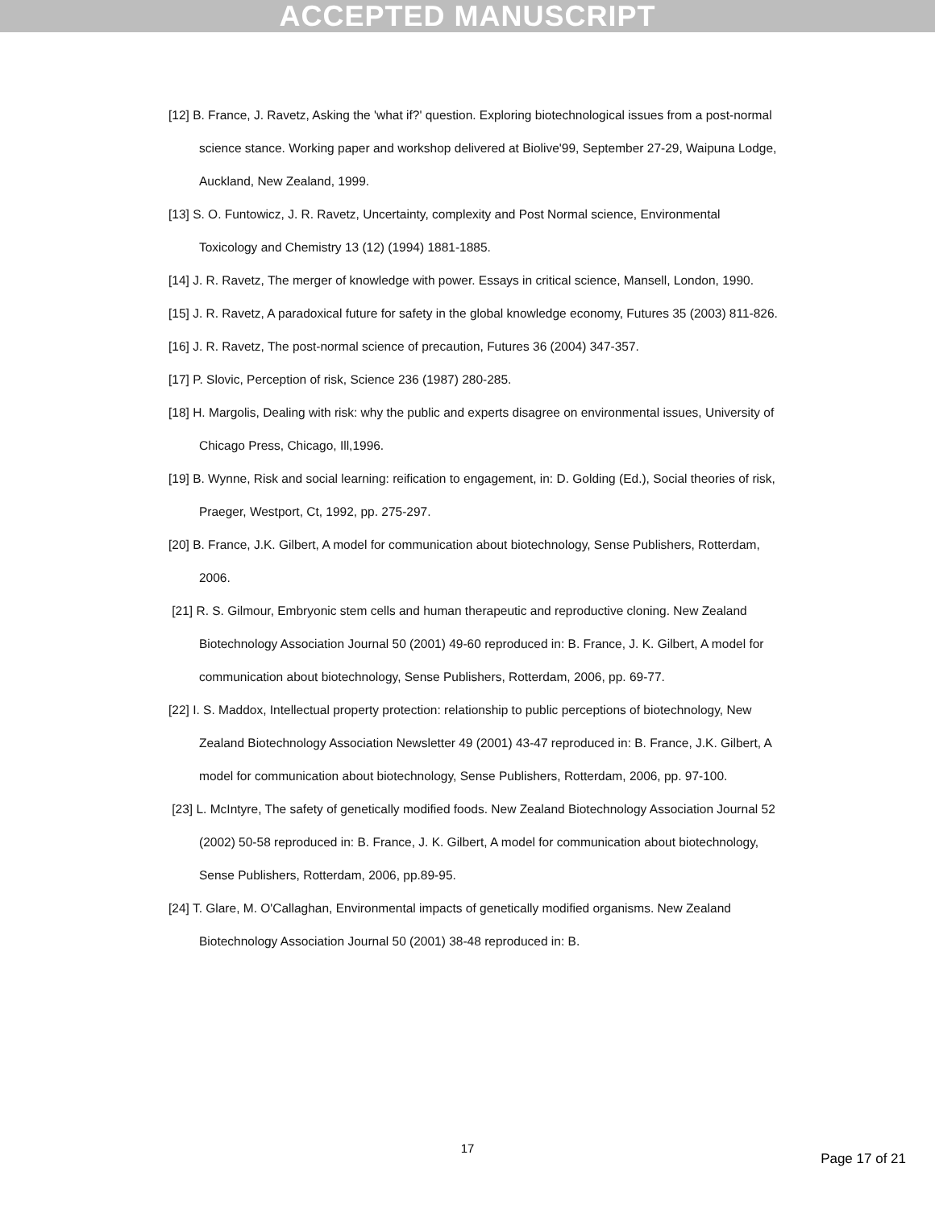ACCEPTED MANUSCRIPT
[12] B. France, J. Ravetz, Asking the 'what if?' question. Exploring biotechnological issues from a post-normal science stance. Working paper and workshop delivered at Biolive'99, September 27-29, Waipuna Lodge, Auckland, New Zealand, 1999.
[13] S. O. Funtowicz, J. R. Ravetz, Uncertainty, complexity and Post Normal science, Environmental Toxicology and Chemistry 13 (12) (1994) 1881-1885.
[14] J. R. Ravetz, The merger of knowledge with power. Essays in critical science, Mansell, London, 1990.
[15] J. R. Ravetz, A paradoxical future for safety in the global knowledge economy, Futures 35 (2003) 811-826.
[16] J. R. Ravetz, The post-normal science of precaution, Futures 36 (2004) 347-357.
[17] P. Slovic, Perception of risk, Science 236 (1987) 280-285.
[18] H. Margolis, Dealing with risk: why the public and experts disagree on environmental issues, University of Chicago Press, Chicago, Ill,1996.
[19] B. Wynne, Risk and social learning: reification to engagement, in: D. Golding (Ed.), Social theories of risk, Praeger, Westport, Ct, 1992, pp. 275-297.
[20] B. France, J.K. Gilbert, A model for communication about biotechnology, Sense Publishers, Rotterdam, 2006.
[21] R. S. Gilmour, Embryonic stem cells and human therapeutic and reproductive cloning. New Zealand Biotechnology Association Journal 50 (2001) 49-60 reproduced in: B. France, J. K. Gilbert, A model for communication about biotechnology, Sense Publishers, Rotterdam, 2006, pp. 69-77.
[22] I. S. Maddox, Intellectual property protection: relationship to public perceptions of biotechnology, New Zealand Biotechnology Association Newsletter 49 (2001) 43-47 reproduced in: B. France, J.K. Gilbert, A model for communication about biotechnology, Sense Publishers, Rotterdam, 2006, pp. 97-100.
[23] L. McIntyre, The safety of genetically modified foods. New Zealand Biotechnology Association Journal 52 (2002) 50-58 reproduced in: B. France, J. K. Gilbert, A model for communication about biotechnology, Sense Publishers, Rotterdam, 2006, pp.89-95.
[24] T. Glare, M. O'Callaghan, Environmental impacts of genetically modified organisms. New Zealand Biotechnology Association Journal 50 (2001) 38-48 reproduced in: B.
17
Page 17 of 21